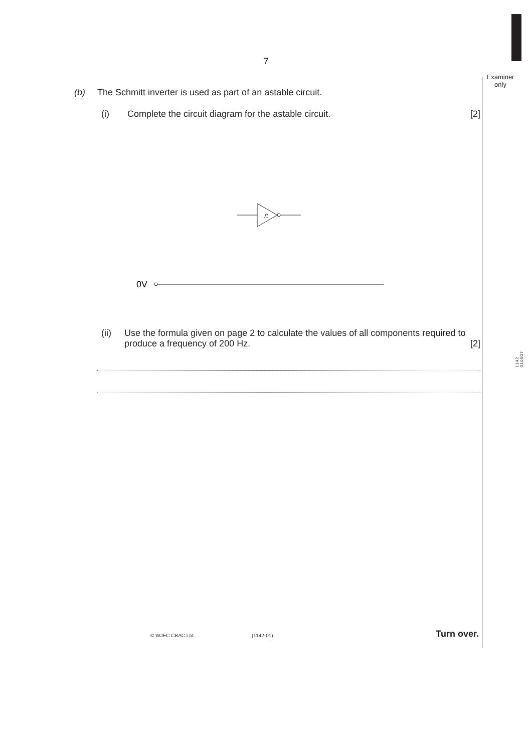7
Examiner
only
1142
010007
(b) The Schmitt inverter is used as part of an astable circuit.
(i) Complete the circuit diagram for the astable circuit. [2]
⎍
0V
(ii) Use the formula given on page 2 to calculate the values of all components required to produce a frequency of 200 Hz. [2]
© WJEC CBAC Ltd. (1142-01) Turn over.